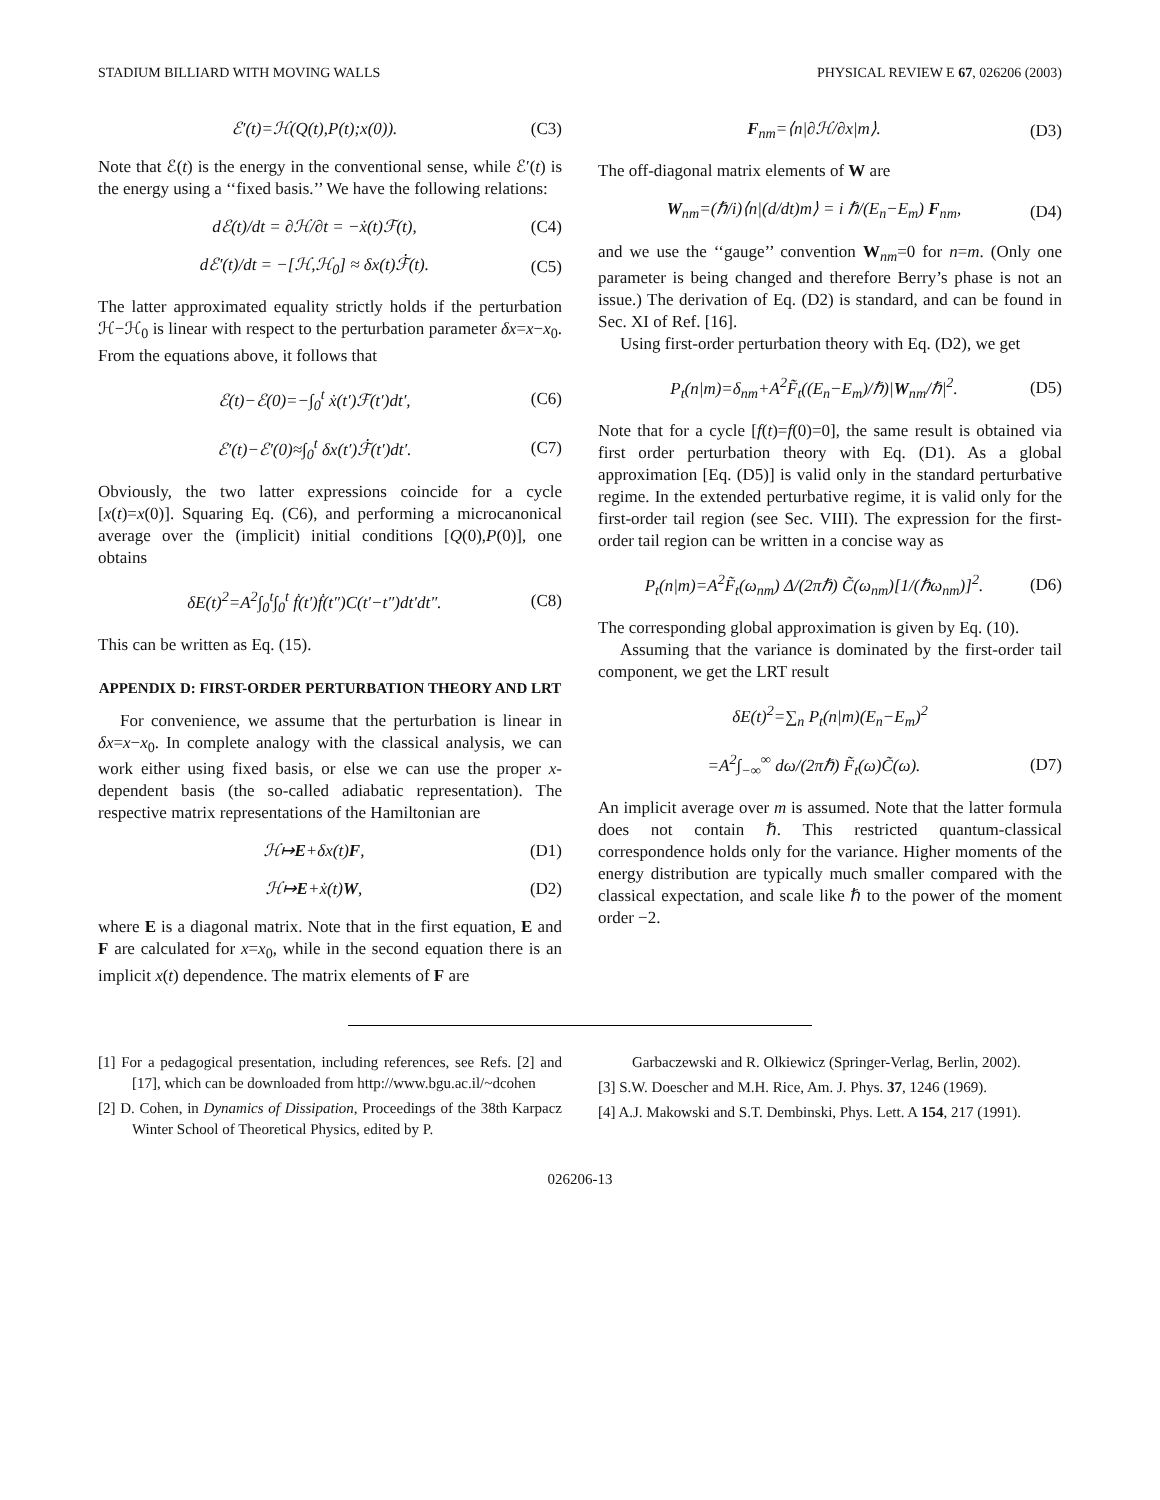STADIUM BILLIARD WITH MOVING WALLS PHYSICAL REVIEW E 67, 026206 (2003)
ℰ′(t)=ℋ(Q(t),P(t);x(0)). (C3)
Note that ℰ(t) is the energy in the conventional sense, while ℰ′(t) is the energy using a ‘‘fixed basis.’’ We have the following relations:
dℰ(t)/dt = ∂ℋ/∂t = −ẋ(t)ℱ(t), (C4)
dℰ′(t)/dt = −[ℋ,ℋ<sub>0</sub>] ≈ δx(t)ℱ̇(t). (C5)
The latter approximated equality strictly holds if the perturbation ℋ−ℋ<sub>0</sub> is linear with respect to the perturbation parameter δx=x−x<sub>0</sub>. From the equations above, it follows that
ℰ(t)−ℰ(0)=−∫<sub>0</sub><sup>t</sup> ẋ(t′)ℱ(t′)dt′, (C6)
ℰ′(t)−ℰ′(0)≈∫<sub>0</sub><sup>t</sup> δx(t′)ℱ̇(t′)dt′. (C7)
Obviously, the two latter expressions coincide for a cycle [x(t)=x(0)]. Squaring Eq. (C6), and performing a microcanonical average over the (implicit) initial conditions [Q(0),P(0)], one obtains
δE(t)<sup>2</sup>=A<sup>2</sup>∫<sub>0</sub><sup>t</sup>∫<sub>0</sub><sup>t</sup> ḟ(t′)ḟ(t″)C(t′−t″)dt′dt″. (C8)
This can be written as Eq. (15).
APPENDIX D: FIRST-ORDER PERTURBATION THEORY AND LRT
For convenience, we assume that the perturbation is linear in δx=x−x<sub>0</sub>. In complete analogy with the classical analysis, we can work either using fixed basis, or else we can use the proper x-dependent basis (the so-called adiabatic representation). The respective matrix representations of the Hamiltonian are
ℋ↦E+δx(t)F, (D1)
ℋ↦E+ẋ(t)W, (D2)
where E is a diagonal matrix. Note that in the first equation, E and F are calculated for x=x<sub>0</sub>, while in the second equation there is an implicit x(t) dependence. The matrix elements of F are
F<sub>nm</sub>=⟨n|∂ℋ/∂x|m⟩. (D3)
The off-diagonal matrix elements of W are
W<sub>nm</sub>=(ℏ/i)⟨n|(d/dt)m⟩ = i ℏ/(E<sub>n</sub>−E<sub>m</sub>) F<sub>nm</sub>, (D4)
and we use the ‘‘gauge’’ convention W<sub>nm</sub>=0 for n=m. (Only one parameter is being changed and therefore Berry’s phase is not an issue.) The derivation of Eq. (D2) is standard, and can be found in Sec. XI of Ref. [16].
Using first-order perturbation theory with Eq. (D2), we get
P<sub>t</sub>(n|m)=δ<sub>nm</sub>+A<sup>2</sup>F̃<sub>t</sub>((E<sub>n</sub>−E<sub>m</sub>)/ℏ)|W<sub>nm</sub>/ℏ|<sup>2</sup>. (D5)
Note that for a cycle [f(t)=f(0)=0], the same result is obtained via first order perturbation theory with Eq. (D1). As a global approximation [Eq. (D5)] is valid only in the standard perturbative regime. In the extended perturbative regime, it is valid only for the first-order tail region (see Sec. VIII). The expression for the first-order tail region can be written in a concise way as
P<sub>t</sub>(n|m)=A<sup>2</sup>F̃<sub>t</sub>(ω<sub>nm</sub>) Δ/(2πℏ) C̃(ω<sub>nm</sub>)[1/(ℏω<sub>nm</sub>)]<sup>2</sup>. (D6)
The corresponding global approximation is given by Eq. (10).
Assuming that the variance is dominated by the first-order tail component, we get the LRT result
δE(t)<sup>2</sup>=∑<sub>n</sub> P<sub>t</sub>(n|m)(E<sub>n</sub>−E<sub>m</sub>)<sup>2</sup>
=A<sup>2</sup>∫<sub>−∞</sub><sup>∞</sup> dω/(2πℏ) F̃<sub>t</sub>(ω)C̃(ω). (D7)
An implicit average over m is assumed. Note that the latter formula does not contain ℏ. This restricted quantum-classical correspondence holds only for the variance. Higher moments of the energy distribution are typically much smaller compared with the classical expectation, and scale like ℏ to the power of the moment order −2.
[1] For a pedagogical presentation, including references, see Refs. [2] and [17], which can be downloaded from http://www.bgu.ac.il/~dcohen
[2] D. Cohen, in Dynamics of Dissipation, Proceedings of the 38th Karpacz Winter School of Theoretical Physics, edited by P.
Garbaczewski and R. Olkiewicz (Springer-Verlag, Berlin, 2002).
[3] S.W. Doescher and M.H. Rice, Am. J. Phys. 37, 1246 (1969).
[4] A.J. Makowski and S.T. Dembinski, Phys. Lett. A 154, 217 (1991).
026206-13